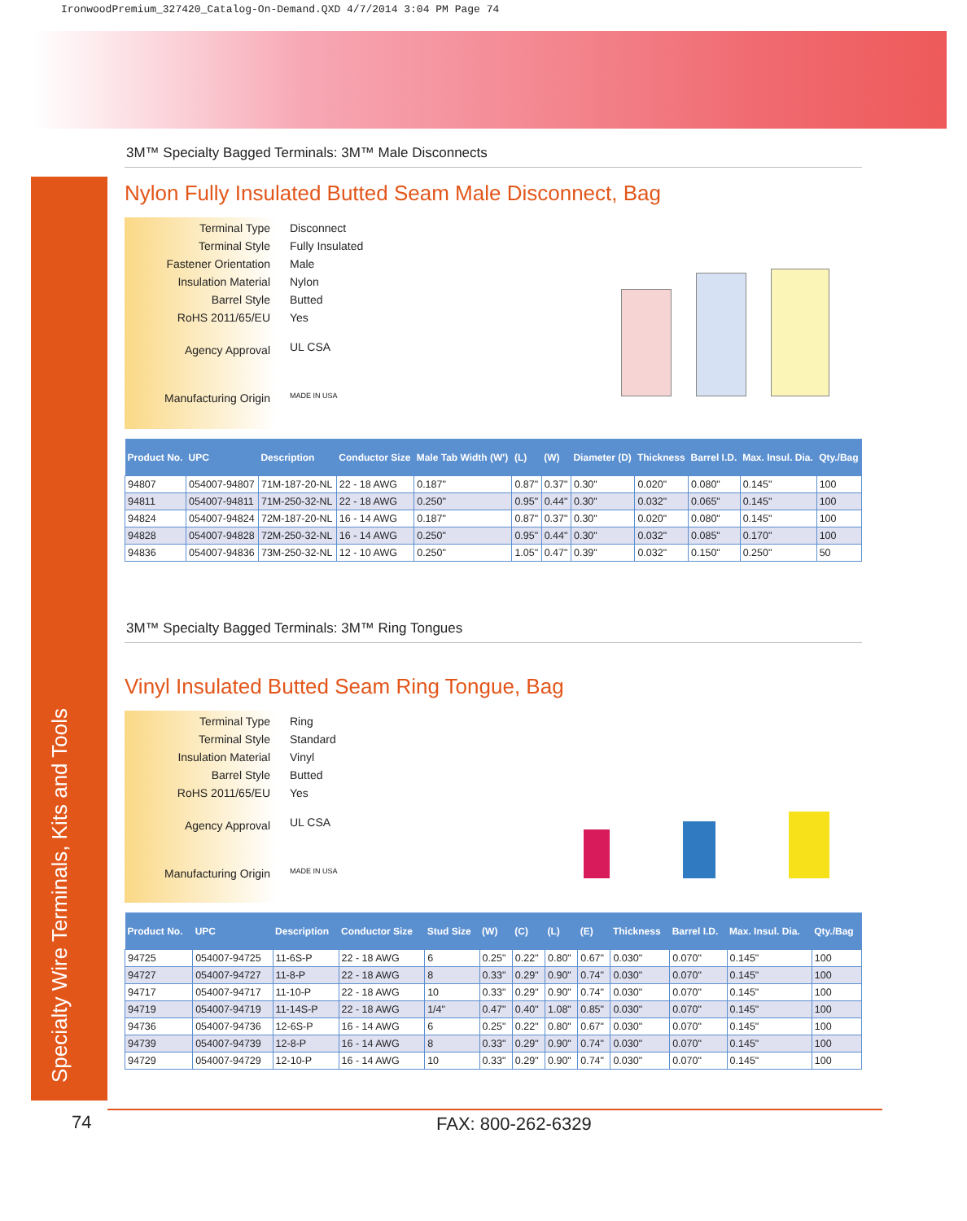IronwoodPremium_327420_Catalog-On-Demand.QXD 4/7/2014 3:04 PM Page 74
Specialty Wire Terminals, Kits and Tools
3M™ Specialty Bagged Terminals: 3M™ Male Disconnects
Nylon Fully Insulated Butted Seam Male Disconnect, Bag
Terminal Type
Terminal Style
Fastener Orientation
Insulation Material
Barrel Style
RoHS 2011/65/EU
Agency Approval
Manufacturing Origin
Disconnect
Fully Insulated
Male
Nylon
Butted
Yes
UL CSA
MADE IN USA
| Product No. | UPC | Description | Conductor Size | Male Tab Width (W') | (L) | (W) | Diameter (D) | Thickness | Barrel I.D. | Max. Insul. Dia. | Qty./Bag |
| --- | --- | --- | --- | --- | --- | --- | --- | --- | --- | --- | --- |
| 94807 | 054007-94807 | 71M-187-20-NL | 22 - 18 AWG | 0.187" | 0.87" | 0.37" | 0.30" | 0.020" | 0.080" | 0.145" | 100 |
| 94811 | 054007-94811 | 71M-250-32-NL | 22 - 18 AWG | 0.250" | 0.95" | 0.44" | 0.30" | 0.032" | 0.065" | 0.145" | 100 |
| 94824 | 054007-94824 | 72M-187-20-NL | 16 - 14 AWG | 0.187" | 0.87" | 0.37" | 0.30" | 0.020" | 0.080" | 0.145" | 100 |
| 94828 | 054007-94828 | 72M-250-32-NL | 16 - 14 AWG | 0.250" | 0.95" | 0.44" | 0.30" | 0.032" | 0.085" | 0.170" | 100 |
| 94836 | 054007-94836 | 73M-250-32-NL | 12 - 10 AWG | 0.250" | 1.05" | 0.47" | 0.39" | 0.032" | 0.150" | 0.250" | 50 |
3M™ Specialty Bagged Terminals: 3M™ Ring Tongues
Vinyl Insulated Butted Seam Ring Tongue, Bag
Terminal Type
Terminal Style
Insulation Material
Barrel Style
RoHS 2011/65/EU
Agency Approval
Manufacturing Origin
Ring
Standard
Vinyl
Butted
Yes
UL CSA
MADE IN USA
| Product No. | UPC | Description | Conductor Size | Stud Size | (W) | (C) | (L) | (E) | Thickness | Barrel I.D. | Max. Insul. Dia. | Qty./Bag |
| --- | --- | --- | --- | --- | --- | --- | --- | --- | --- | --- | --- | --- |
| 94725 | 054007-94725 | 11-6S-P | 22 - 18 AWG | 6 | 0.25" | 0.22" | 0.80" | 0.67" | 0.030" | 0.070" | 0.145" | 100 |
| 94727 | 054007-94727 | 11-8-P | 22 - 18 AWG | 8 | 0.33" | 0.29" | 0.90" | 0.74" | 0.030" | 0.070" | 0.145" | 100 |
| 94717 | 054007-94717 | 11-10-P | 22 - 18 AWG | 10 | 0.33" | 0.29" | 0.90" | 0.74" | 0.030" | 0.070" | 0.145" | 100 |
| 94719 | 054007-94719 | 11-14S-P | 22 - 18 AWG | 1/4" | 0.47" | 0.40" | 1.08" | 0.85" | 0.030" | 0.070" | 0.145" | 100 |
| 94736 | 054007-94736 | 12-6S-P | 16 - 14 AWG | 6 | 0.25" | 0.22" | 0.80" | 0.67" | 0.030" | 0.070" | 0.145" | 100 |
| 94739 | 054007-94739 | 12-8-P | 16 - 14 AWG | 8 | 0.33" | 0.29" | 0.90" | 0.74" | 0.030" | 0.070" | 0.145" | 100 |
| 94729 | 054007-94729 | 12-10-P | 16 - 14 AWG | 10 | 0.33" | 0.29" | 0.90" | 0.74" | 0.030" | 0.070" | 0.145" | 100 |
74 FAX: 800-262-6329